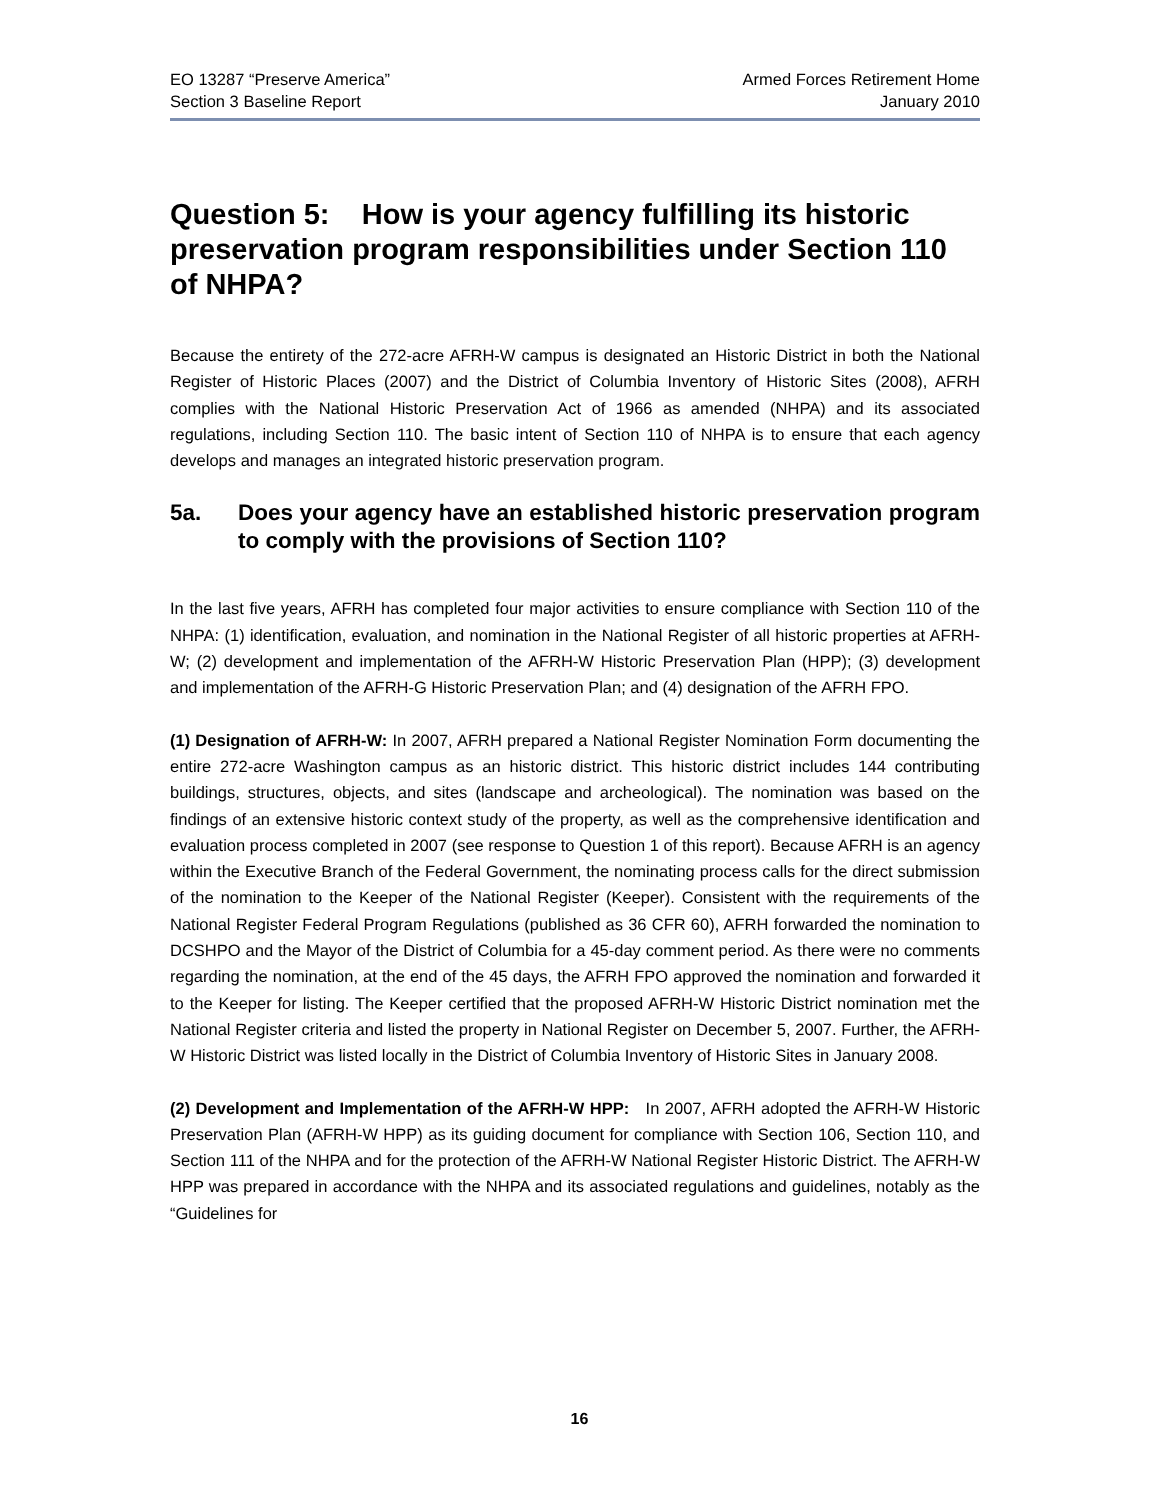EO 13287 “Preserve America”
Section 3 Baseline Report
Armed Forces Retirement Home
January 2010
Question 5: How is your agency fulfilling its historic preservation program responsibilities under Section 110 of NHPA?
Because the entirety of the 272-acre AFRH-W campus is designated an Historic District in both the National Register of Historic Places (2007) and the District of Columbia Inventory of Historic Sites (2008), AFRH complies with the National Historic Preservation Act of 1966 as amended (NHPA) and its associated regulations, including Section 110. The basic intent of Section 110 of NHPA is to ensure that each agency develops and manages an integrated historic preservation program.
5a. Does your agency have an established historic preservation program to comply with the provisions of Section 110?
In the last five years, AFRH has completed four major activities to ensure compliance with Section 110 of the NHPA: (1) identification, evaluation, and nomination in the National Register of all historic properties at AFRH-W; (2) development and implementation of the AFRH-W Historic Preservation Plan (HPP); (3) development and implementation of the AFRH-G Historic Preservation Plan; and (4) designation of the AFRH FPO.
(1) Designation of AFRH-W: In 2007, AFRH prepared a National Register Nomination Form documenting the entire 272-acre Washington campus as an historic district. This historic district includes 144 contributing buildings, structures, objects, and sites (landscape and archeological). The nomination was based on the findings of an extensive historic context study of the property, as well as the comprehensive identification and evaluation process completed in 2007 (see response to Question 1 of this report). Because AFRH is an agency within the Executive Branch of the Federal Government, the nominating process calls for the direct submission of the nomination to the Keeper of the National Register (Keeper). Consistent with the requirements of the National Register Federal Program Regulations (published as 36 CFR 60), AFRH forwarded the nomination to DCSHPO and the Mayor of the District of Columbia for a 45-day comment period. As there were no comments regarding the nomination, at the end of the 45 days, the AFRH FPO approved the nomination and forwarded it to the Keeper for listing. The Keeper certified that the proposed AFRH-W Historic District nomination met the National Register criteria and listed the property in National Register on December 5, 2007. Further, the AFRH-W Historic District was listed locally in the District of Columbia Inventory of Historic Sites in January 2008.
(2) Development and Implementation of the AFRH-W HPP: In 2007, AFRH adopted the AFRH-W Historic Preservation Plan (AFRH-W HPP) as its guiding document for compliance with Section 106, Section 110, and Section 111 of the NHPA and for the protection of the AFRH-W National Register Historic District. The AFRH-W HPP was prepared in accordance with the NHPA and its associated regulations and guidelines, notably as the “Guidelines for
16